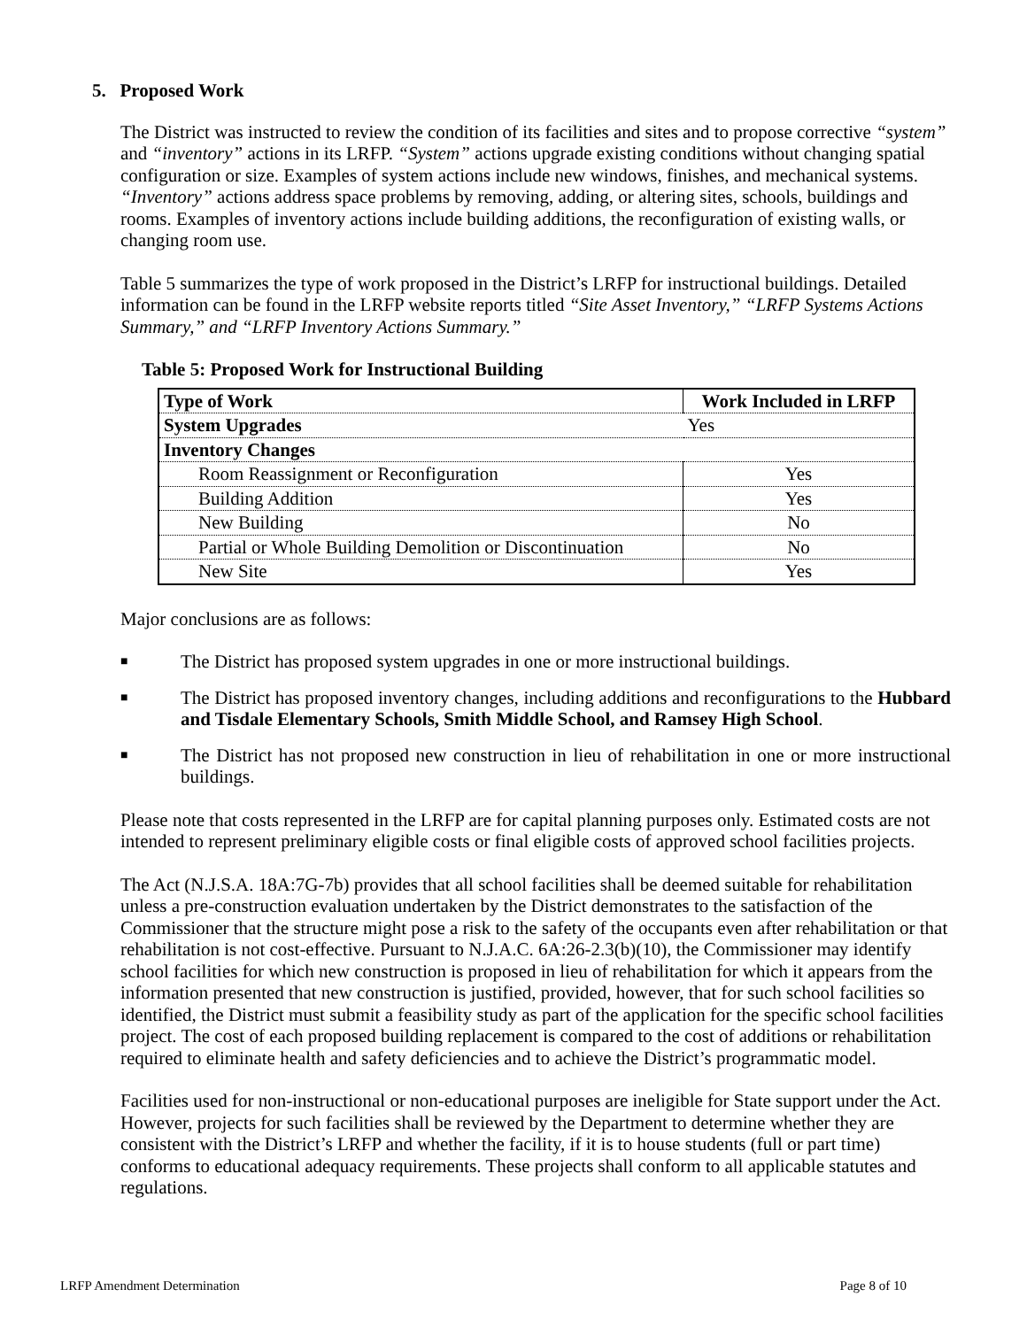5. Proposed Work
The District was instructed to review the condition of its facilities and sites and to propose corrective “system” and “inventory” actions in its LRFP. “System” actions upgrade existing conditions without changing spatial configuration or size. Examples of system actions include new windows, finishes, and mechanical systems. “Inventory” actions address space problems by removing, adding, or altering sites, schools, buildings and rooms. Examples of inventory actions include building additions, the reconfiguration of existing walls, or changing room use.
Table 5 summarizes the type of work proposed in the District’s LRFP for instructional buildings. Detailed information can be found in the LRFP website reports titled “Site Asset Inventory,” “LRFP Systems Actions Summary,” and “LRFP Inventory Actions Summary.”
Table 5: Proposed Work for Instructional Building
| Type of Work | Work Included in LRFP |
| --- | --- |
| System Upgrades | Yes |
| Inventory Changes | |
| Room Reassignment or Reconfiguration | Yes |
| Building Addition | Yes |
| New Building | No |
| Partial or Whole Building Demolition or Discontinuation | No |
| New Site | Yes |
Major conclusions are as follows:
■ The District has proposed system upgrades in one or more instructional buildings.
■ The District has proposed inventory changes, including additions and reconfigurations to the Hubbard and Tisdale Elementary Schools, Smith Middle School, and Ramsey High School.
■ The District has not proposed new construction in lieu of rehabilitation in one or more instructional buildings.
Please note that costs represented in the LRFP are for capital planning purposes only. Estimated costs are not intended to represent preliminary eligible costs or final eligible costs of approved school facilities projects.
The Act (N.J.S.A. 18A:7G-7b) provides that all school facilities shall be deemed suitable for rehabilitation unless a pre-construction evaluation undertaken by the District demonstrates to the satisfaction of the Commissioner that the structure might pose a risk to the safety of the occupants even after rehabilitation or that rehabilitation is not cost-effective. Pursuant to N.J.A.C. 6A:26-2.3(b)(10), the Commissioner may identify school facilities for which new construction is proposed in lieu of rehabilitation for which it appears from the information presented that new construction is justified, provided, however, that for such school facilities so identified, the District must submit a feasibility study as part of the application for the specific school facilities project. The cost of each proposed building replacement is compared to the cost of additions or rehabilitation required to eliminate health and safety deficiencies and to achieve the District’s programmatic model.
Facilities used for non-instructional or non-educational purposes are ineligible for State support under the Act. However, projects for such facilities shall be reviewed by the Department to determine whether they are consistent with the District’s LRFP and whether the facility, if it is to house students (full or part time) conforms to educational adequacy requirements. These projects shall conform to all applicable statutes and regulations.
LRFP Amendment Determination Page 8 of 10